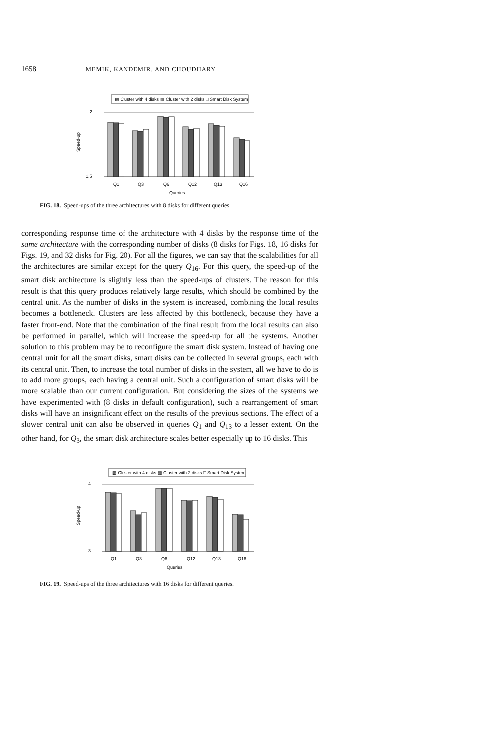1658 MEMIK, KANDEMIR, AND CHOUDHARY
▨ Cluster with 4 disks ▩ Cluster with 2 disks □ Smart Disk System
2
1.5
Q1
Q3
Q6
Q12
Q13
Q16
Queries
Speed-up
FIG. 18. Speed-ups of the three architectures with 8 disks for different queries.
corresponding response time of the architecture with 4 disks by the response time of the same architecture with the corresponding number of disks (8 disks for Figs. 18, 16 disks for Figs. 19, and 32 disks for Fig. 20). For all the figures, we can say that the scalabilities for all the architectures are similar except for the query Q<sub>16</sub>. For this query, the speed-up of the smart disk architecture is slightly less than the speed-ups of clusters. The reason for this result is that this query produces relatively large results, which should be combined by the central unit. As the number of disks in the system is increased, combining the local results becomes a bottleneck. Clusters are less affected by this bottleneck, because they have a faster front-end. Note that the combination of the final result from the local results can also be performed in parallel, which will increase the speed-up for all the systems. Another solution to this problem may be to reconfigure the smart disk system. Instead of having one central unit for all the smart disks, smart disks can be collected in several groups, each with its central unit. Then, to increase the total number of disks in the system, all we have to do is to add more groups, each having a central unit. Such a configuration of smart disks will be more scalable than our current configuration. But considering the sizes of the systems we have experimented with (8 disks in default configuration), such a rearrangement of smart disks will have an insignificant effect on the results of the previous sections. The effect of a slower central unit can also be observed in queries Q<sub>1</sub> and Q<sub>13</sub> to a lesser extent. On the other hand, for Q<sub>3</sub>, the smart disk architecture scales better especially up to 16 disks. This
▨ Cluster with 4 disks ▩ Cluster with 2 disks □ Smart Disk System
4
3
Q1
Q3
Q6
Q12
Q13
Q16
Queries
Speed-up
FIG. 19. Speed-ups of the three architectures with 16 disks for different queries.